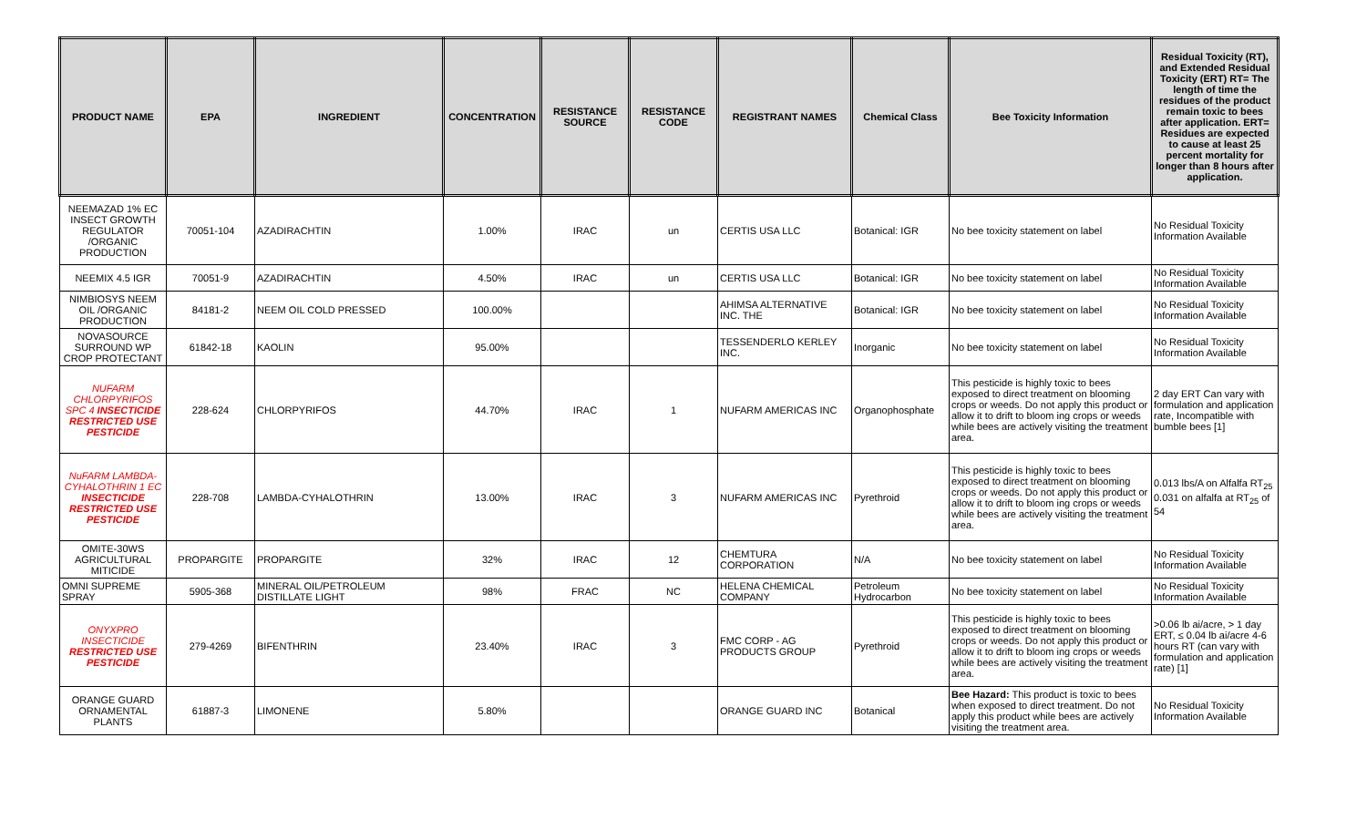| PRODUCT NAME | EPA | INGREDIENT | CONCENTRATION | RESISTANCE SOURCE | RESISTANCE CODE | REGISTRANT NAMES | Chemical Class | Bee Toxicity Information | Residual Toxicity (RT), and Extended Residual Toxicity (ERT) RT= The length of time the residues of the product remain toxic to bees after application. ERT= Residues are expected to cause at least 25 percent mortality for longer than 8 hours after application. |
| --- | --- | --- | --- | --- | --- | --- | --- | --- | --- |
| NEEMAZAD 1% EC INSECT GROWTH REGULATOR /ORGANIC PRODUCTION | 70051-104 | AZADIRACHTIN | 1.00% | IRAC | un | CERTIS USA LLC | Botanical: IGR | No bee toxicity statement on label | No Residual Toxicity Information Available |
| NEEMIX 4.5 IGR | 70051-9 | AZADIRACHTIN | 4.50% | IRAC | un | CERTIS USA LLC | Botanical: IGR | No bee toxicity statement on label | No Residual Toxicity Information Available |
| NIMBIOSYS NEEM OIL /ORGANIC PRODUCTION | 84181-2 | NEEM OIL COLD PRESSED | 100.00% | | | AHIMSA ALTERNATIVE INC. THE | Botanical: IGR | No bee toxicity statement on label | No Residual Toxicity Information Available |
| NOVASOURCE SURROUND WP CROP PROTECTANT | 61842-18 | KAOLIN | 95.00% | | | TESSENDERLO KERLEY INC. | Inorganic | No bee toxicity statement on label | No Residual Toxicity Information Available |
| NUFARM CHLORPYRIFOS SPC 4 INSECTICIDE RESTRICTED USE PESTICIDE | 228-624 | CHLORPYRIFOS | 44.70% | IRAC | 1 | NUFARM AMERICAS INC | Organophosphate | This pesticide is highly toxic to bees exposed to direct treatment on blooming crops or weeds. Do not apply this product or allow it to drift to bloom ing crops or weeds while bees are actively visiting the treatment area. | 2 day ERT Can vary with formulation and application rate, Incompatible with bumble bees [1] |
| NuFARM LAMBDA-CYHALOTHRIN 1 EC INSECTICIDE RESTRICTED USE PESTICIDE | 228-708 | LAMBDA-CYHALOTHRIN | 13.00% | IRAC | 3 | NUFARM AMERICAS INC | Pyrethroid | This pesticide is highly toxic to bees exposed to direct treatment on blooming crops or weeds. Do not apply this product or allow it to drift to bloom ing crops or weeds while bees are actively visiting the treatment area. | 0.013 lbs/A on Alfalfa RT<sub>25</sub> 0.031 on alfalfa at RT<sub>25</sub> of 54 |
| OMITE-30WS AGRICULTURAL MITICIDE | PROPARGITE | PROPARGITE | 32% | IRAC | 12 | CHEMTURA CORPORATION | N/A | No bee toxicity statement on label | No Residual Toxicity Information Available |
| OMNI SUPREME SPRAY | 5905-368 | MINERAL OIL/PETROLEUM DISTILLATE LIGHT | 98% | FRAC | NC | HELENA CHEMICAL COMPANY | Petroleum Hydrocarbon | No bee toxicity statement on label | No Residual Toxicity Information Available |
| ONYXPRO INSECTICIDE RESTRICTED USE PESTICIDE | 279-4269 | BIFENTHRIN | 23.40% | IRAC | 3 | FMC CORP - AG PRODUCTS GROUP | Pyrethroid | This pesticide is highly toxic to bees exposed to direct treatment on blooming crops or weeds. Do not apply this product or allow it to drift to bloom ing crops or weeds while bees are actively visiting the treatment area. | >0.06 lb ai/acre, > 1 day ERT, ≤ 0.04 lb ai/acre 4-6 hours RT (can vary with formulation and application rate) [1] |
| ORANGE GUARD ORNAMENTAL PLANTS | 61887-3 | LIMONENE | 5.80% | | | ORANGE GUARD INC | Botanical | Bee Hazard: This product is toxic to bees when exposed to direct treatment. Do not apply this product while bees are actively visiting the treatment area. | No Residual Toxicity Information Available |